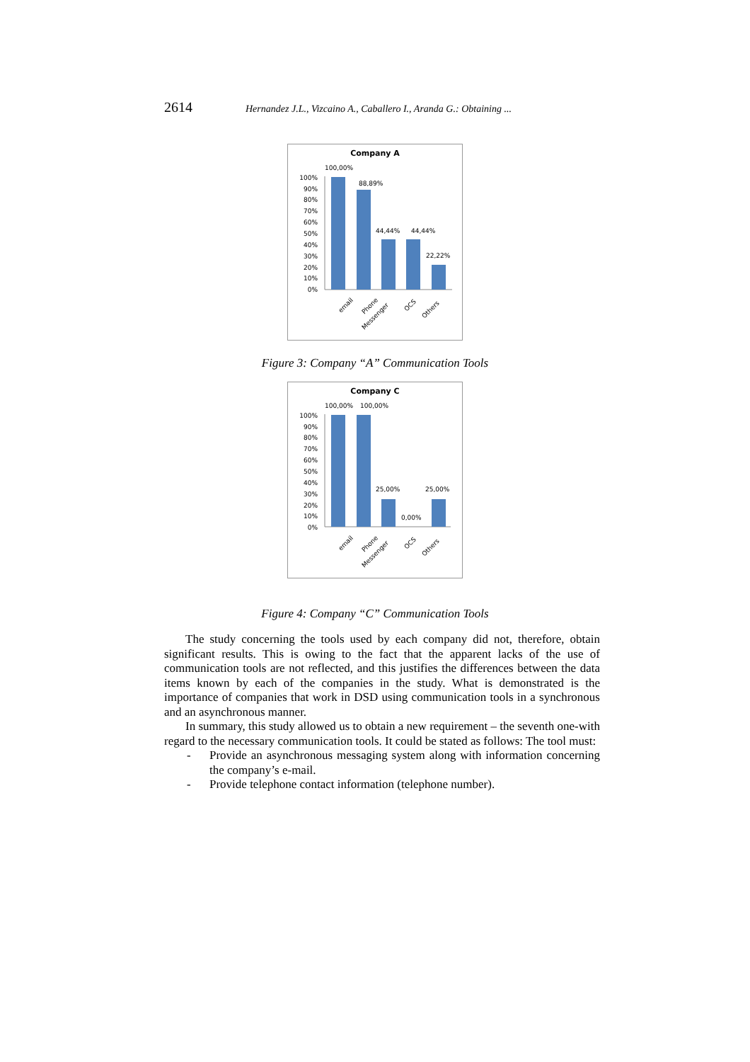2614 Hernandez J.L., Vizcaino A., Caballero I., Aranda G.: Obtaining ...
Company A
100%
90%
80%
70%
60%
50%
40%
30%
20%
10%
0%
100,00%
88,89%
44,44%
44,44%
22,22%
email
Phone
Messenger
OCS
Others
Figure 3: Company “A” Communication Tools
Company C
100%
90%
80%
70%
60%
50%
40%
30%
20%
10%
0%
100,00%
100,00%
25,00%
0,00%
25,00%
email
Phone
Messenger
OCS
Others
Figure 4: Company “C” Communication Tools
The study concerning the tools used by each company did not, therefore, obtain significant results. This is owing to the fact that the apparent lacks of the use of communication tools are not reflected, and this justifies the differences between the data items known by each of the companies in the study. What is demonstrated is the importance of companies that work in DSD using communication tools in a synchronous and an asynchronous manner.
In summary, this study allowed us to obtain a new requirement – the seventh one-with regard to the necessary communication tools. It could be stated as follows: The tool must:
- Provide an asynchronous messaging system along with information concerning the company’s e-mail.
- Provide telephone contact information (telephone number).